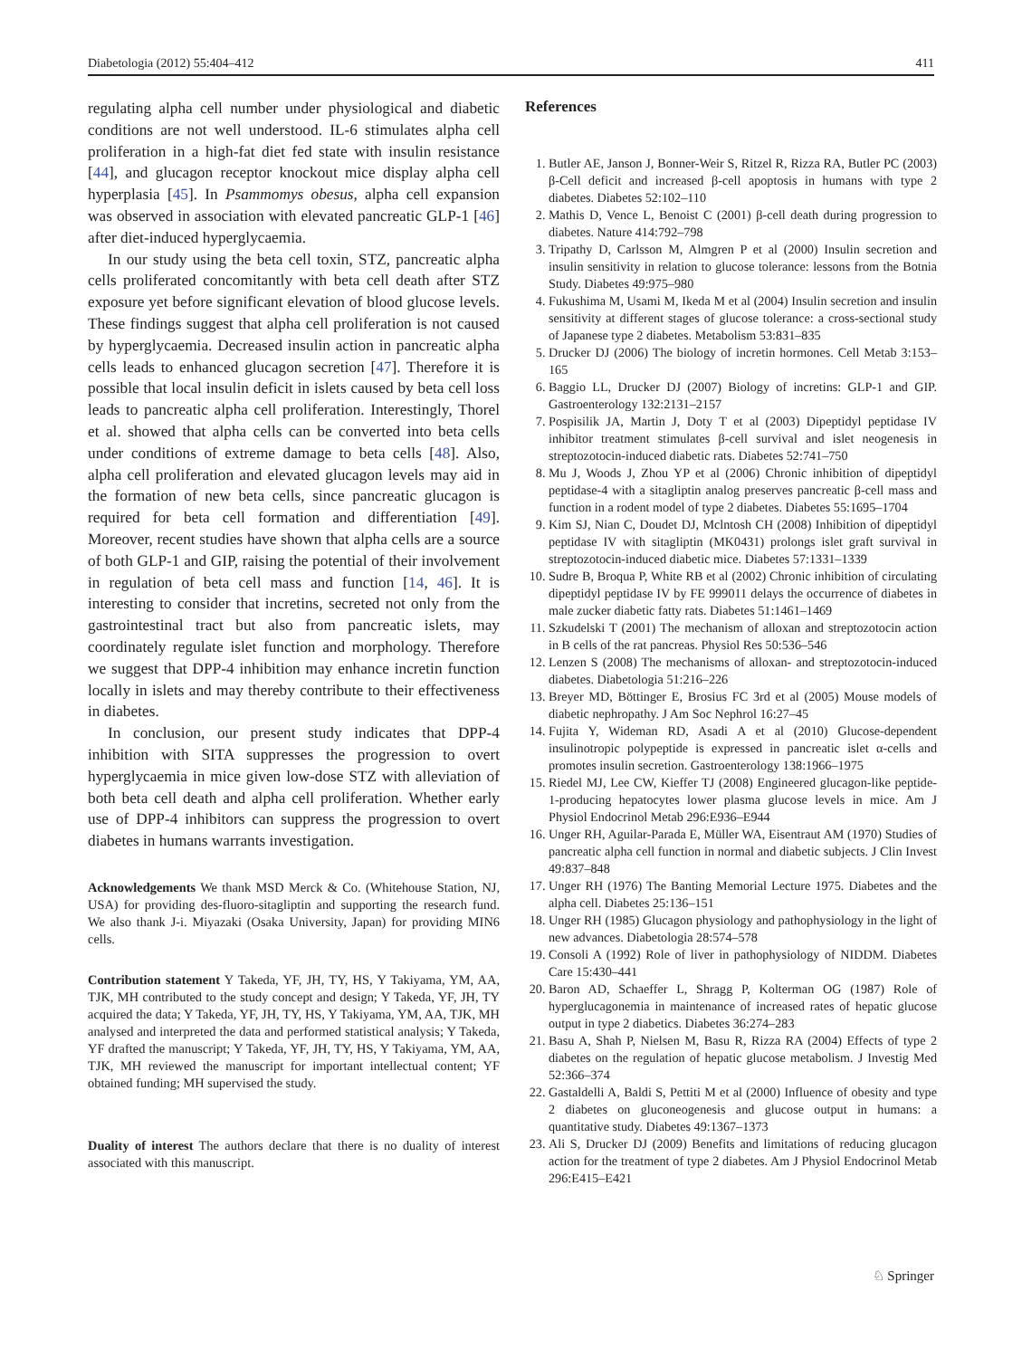Diabetologia (2012) 55:404–412 411
regulating alpha cell number under physiological and diabetic conditions are not well understood. IL-6 stimulates alpha cell proliferation in a high-fat diet fed state with insulin resistance [44], and glucagon receptor knockout mice display alpha cell hyperplasia [45]. In Psammomys obesus, alpha cell expansion was observed in association with elevated pancreatic GLP-1 [46] after diet-induced hyperglycaemia.
In our study using the beta cell toxin, STZ, pancreatic alpha cells proliferated concomitantly with beta cell death after STZ exposure yet before significant elevation of blood glucose levels. These findings suggest that alpha cell proliferation is not caused by hyperglycaemia. Decreased insulin action in pancreatic alpha cells leads to enhanced glucagon secretion [47]. Therefore it is possible that local insulin deficit in islets caused by beta cell loss leads to pancreatic alpha cell proliferation. Interestingly, Thorel et al. showed that alpha cells can be converted into beta cells under conditions of extreme damage to beta cells [48]. Also, alpha cell proliferation and elevated glucagon levels may aid in the formation of new beta cells, since pancreatic glucagon is required for beta cell formation and differentiation [49]. Moreover, recent studies have shown that alpha cells are a source of both GLP-1 and GIP, raising the potential of their involvement in regulation of beta cell mass and function [14, 46]. It is interesting to consider that incretins, secreted not only from the gastrointestinal tract but also from pancreatic islets, may coordinately regulate islet function and morphology. Therefore we suggest that DPP-4 inhibition may enhance incretin function locally in islets and may thereby contribute to their effectiveness in diabetes.
In conclusion, our present study indicates that DPP-4 inhibition with SITA suppresses the progression to overt hyperglycaemia in mice given low-dose STZ with alleviation of both beta cell death and alpha cell proliferation. Whether early use of DPP-4 inhibitors can suppress the progression to overt diabetes in humans warrants investigation.
Acknowledgements We thank MSD Merck & Co. (Whitehouse Station, NJ, USA) for providing des-fluoro-sitagliptin and supporting the research fund. We also thank J-i. Miyazaki (Osaka University, Japan) for providing MIN6 cells.
Contribution statement Y Takeda, YF, JH, TY, HS, Y Takiyama, YM, AA, TJK, MH contributed to the study concept and design; Y Takeda, YF, JH, TY acquired the data; Y Takeda, YF, JH, TY, HS, Y Takiyama, YM, AA, TJK, MH analysed and interpreted the data and performed statistical analysis; Y Takeda, YF drafted the manuscript; Y Takeda, YF, JH, TY, HS, Y Takiyama, YM, AA, TJK, MH reviewed the manuscript for important intellectual content; YF obtained funding; MH supervised the study.
Duality of interest The authors declare that there is no duality of interest associated with this manuscript.
References
1. Butler AE, Janson J, Bonner-Weir S, Ritzel R, Rizza RA, Butler PC (2003) β-Cell deficit and increased β-cell apoptosis in humans with type 2 diabetes. Diabetes 52:102–110
2. Mathis D, Vence L, Benoist C (2001) β-cell death during progression to diabetes. Nature 414:792–798
3. Tripathy D, Carlsson M, Almgren P et al (2000) Insulin secretion and insulin sensitivity in relation to glucose tolerance: lessons from the Botnia Study. Diabetes 49:975–980
4. Fukushima M, Usami M, Ikeda M et al (2004) Insulin secretion and insulin sensitivity at different stages of glucose tolerance: a cross-sectional study of Japanese type 2 diabetes. Metabolism 53:831–835
5. Drucker DJ (2006) The biology of incretin hormones. Cell Metab 3:153–165
6. Baggio LL, Drucker DJ (2007) Biology of incretins: GLP-1 and GIP. Gastroenterology 132:2131–2157
7. Pospisilik JA, Martin J, Doty T et al (2003) Dipeptidyl peptidase IV inhibitor treatment stimulates β-cell survival and islet neogenesis in streptozotocin-induced diabetic rats. Diabetes 52:741–750
8. Mu J, Woods J, Zhou YP et al (2006) Chronic inhibition of dipeptidyl peptidase-4 with a sitagliptin analog preserves pancreatic β-cell mass and function in a rodent model of type 2 diabetes. Diabetes 55:1695–1704
9. Kim SJ, Nian C, Doudet DJ, Mclntosh CH (2008) Inhibition of dipeptidyl peptidase IV with sitagliptin (MK0431) prolongs islet graft survival in streptozotocin-induced diabetic mice. Diabetes 57:1331–1339
10. Sudre B, Broqua P, White RB et al (2002) Chronic inhibition of circulating dipeptidyl peptidase IV by FE 999011 delays the occurrence of diabetes in male zucker diabetic fatty rats. Diabetes 51:1461–1469
11. Szkudelski T (2001) The mechanism of alloxan and streptozotocin action in B cells of the rat pancreas. Physiol Res 50:536–546
12. Lenzen S (2008) The mechanisms of alloxan- and streptozotocin-induced diabetes. Diabetologia 51:216–226
13. Breyer MD, Böttinger E, Brosius FC 3rd et al (2005) Mouse models of diabetic nephropathy. J Am Soc Nephrol 16:27–45
14. Fujita Y, Wideman RD, Asadi A et al (2010) Glucose-dependent insulinotropic polypeptide is expressed in pancreatic islet α-cells and promotes insulin secretion. Gastroenterology 138:1966–1975
15. Riedel MJ, Lee CW, Kieffer TJ (2008) Engineered glucagon-like peptide-1-producing hepatocytes lower plasma glucose levels in mice. Am J Physiol Endocrinol Metab 296:E936–E944
16. Unger RH, Aguilar-Parada E, Müller WA, Eisentraut AM (1970) Studies of pancreatic alpha cell function in normal and diabetic subjects. J Clin Invest 49:837–848
17. Unger RH (1976) The Banting Memorial Lecture 1975. Diabetes and the alpha cell. Diabetes 25:136–151
18. Unger RH (1985) Glucagon physiology and pathophysiology in the light of new advances. Diabetologia 28:574–578
19. Consoli A (1992) Role of liver in pathophysiology of NIDDM. Diabetes Care 15:430–441
20. Baron AD, Schaeffer L, Shragg P, Kolterman OG (1987) Role of hyperglucagonemia in maintenance of increased rates of hepatic glucose output in type 2 diabetics. Diabetes 36:274–283
21. Basu A, Shah P, Nielsen M, Basu R, Rizza RA (2004) Effects of type 2 diabetes on the regulation of hepatic glucose metabolism. J Investig Med 52:366–374
22. Gastaldelli A, Baldi S, Pettiti M et al (2000) Influence of obesity and type 2 diabetes on gluconeogenesis and glucose output in humans: a quantitative study. Diabetes 49:1367–1373
23. Ali S, Drucker DJ (2009) Benefits and limitations of reducing glucagon action for the treatment of type 2 diabetes. Am J Physiol Endocrinol Metab 296:E415–E421
♘ Springer